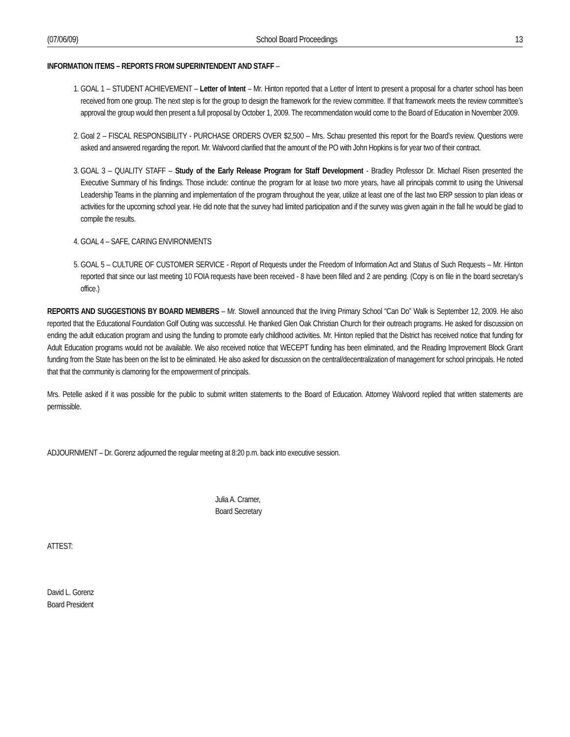(07/06/09) School Board Proceedings 13
INFORMATION ITEMS – REPORTS FROM SUPERINTENDENT AND STAFF –
1. GOAL 1 – STUDENT ACHIEVEMENT – Letter of Intent – Mr. Hinton reported that a Letter of Intent to present a proposal for a charter school has been received from one group. The next step is for the group to design the framework for the review committee. If that framework meets the review committee’s approval the group would then present a full proposal by October 1, 2009. The recommendation would come to the Board of Education in November 2009.
2. Goal 2 – FISCAL RESPONSIBILITY - PURCHASE ORDERS OVER $2,500 – Mrs. Schau presented this report for the Board’s review. Questions were asked and answered regarding the report. Mr. Walvoord clarified that the amount of the PO with John Hopkins is for year two of their contract.
3. GOAL 3 – QUALITY STAFF – Study of the Early Release Program for Staff Development - Bradley Professor Dr. Michael Risen presented the Executive Summary of his findings. Those include: continue the program for at lease two more years, have all principals commit to using the Universal Leadership Teams in the planning and implementation of the program throughout the year, utilize at least one of the last two ERP session to plan ideas or activities for the upcoming school year. He did note that the survey had limited participation and if the survey was given again in the fall he would be glad to compile the results.
4. GOAL 4 – SAFE, CARING ENVIRONMENTS
5. GOAL 5 – CULTURE OF CUSTOMER SERVICE - Report of Requests under the Freedom of Information Act and Status of Such Requests – Mr. Hinton reported that since our last meeting 10 FOIA requests have been received - 8 have been filled and 2 are pending. (Copy is on file in the board secretary’s office.)
REPORTS AND SUGGESTIONS BY BOARD MEMBERS – Mr. Stowell announced that the Irving Primary School “Can Do” Walk is September 12, 2009. He also reported that the Educational Foundation Golf Outing was successful. He thanked Glen Oak Christian Church for their outreach programs. He asked for discussion on ending the adult education program and using the funding to promote early childhood activities. Mr. Hinton replied that the District has received notice that funding for Adult Education programs would not be available. We also received notice that WECEPT funding has been eliminated, and the Reading Improvement Block Grant funding from the State has been on the list to be eliminated. He also asked for discussion on the central/decentralization of management for school principals. He noted that that the community is clamoring for the empowerment of principals.
Mrs. Petelle asked if it was possible for the public to submit written statements to the Board of Education. Attorney Walvoord replied that written statements are permissible.
ADJOURNMENT – Dr. Gorenz adjourned the regular meeting at 8:20 p.m. back into executive session.
Julia A. Cramer,
Board Secretary
ATTEST:
David L. Gorenz
Board President